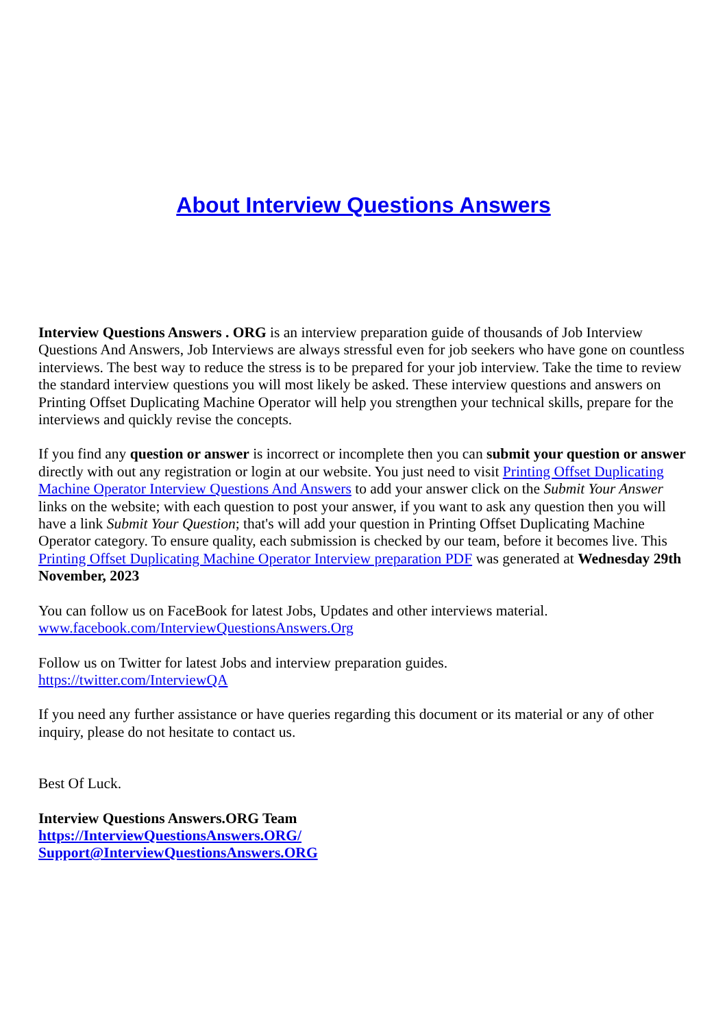About Interview Questions Answers
Interview Questions Answers . ORG is an interview preparation guide of thousands of Job Interview Questions And Answers, Job Interviews are always stressful even for job seekers who have gone on countless interviews. The best way to reduce the stress is to be prepared for your job interview. Take the time to review the standard interview questions you will most likely be asked. These interview questions and answers on Printing Offset Duplicating Machine Operator will help you strengthen your technical skills, prepare for the interviews and quickly revise the concepts.
If you find any question or answer is incorrect or incomplete then you can submit your question or answer directly with out any registration or login at our website. You just need to visit Printing Offset Duplicating Machine Operator Interview Questions And Answers to add your answer click on the Submit Your Answer links on the website; with each question to post your answer, if you want to ask any question then you will have a link Submit Your Question; that's will add your question in Printing Offset Duplicating Machine Operator category. To ensure quality, each submission is checked by our team, before it becomes live. This Printing Offset Duplicating Machine Operator Interview preparation PDF was generated at Wednesday 29th November, 2023
You can follow us on FaceBook for latest Jobs, Updates and other interviews material.
www.facebook.com/InterviewQuestionsAnswers.Org
Follow us on Twitter for latest Jobs and interview preparation guides.
https://twitter.com/InterviewQA
If you need any further assistance or have queries regarding this document or its material or any of other inquiry, please do not hesitate to contact us.
Best Of Luck.
Interview Questions Answers.ORG Team
https://InterviewQuestionsAnswers.ORG/
Support@InterviewQuestionsAnswers.ORG